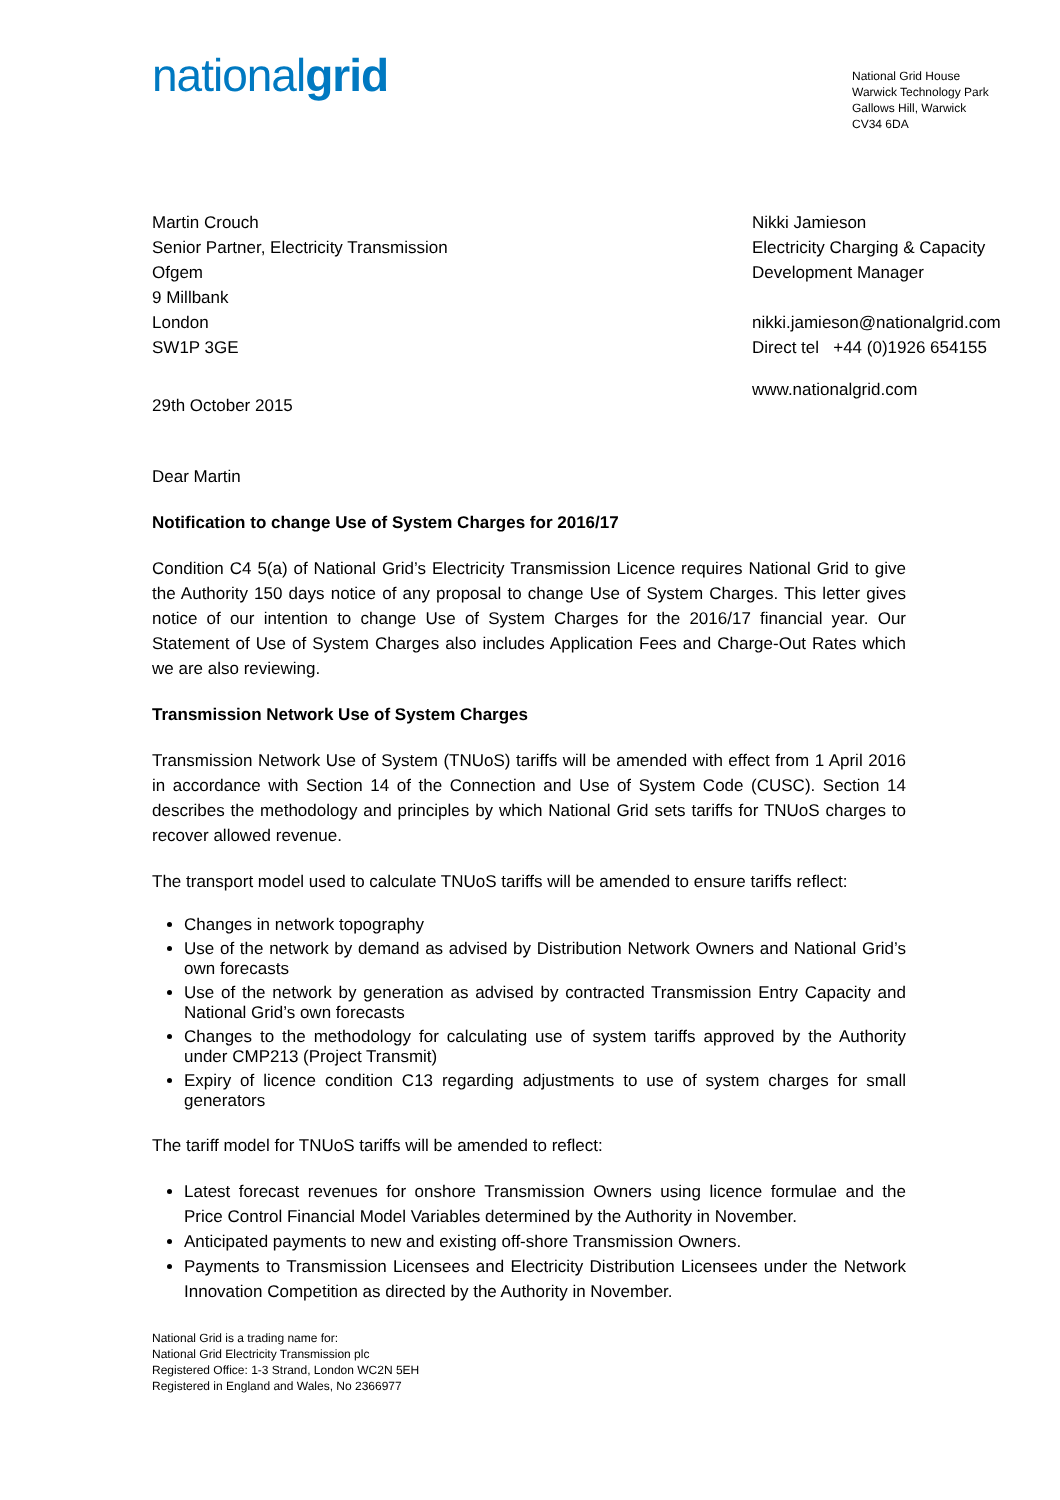nationalgrid
National Grid House
Warwick Technology Park
Gallows Hill, Warwick
CV34 6DA
Martin Crouch
Senior Partner, Electricity Transmission
Ofgem
9 Millbank
London
SW1P 3GE
Nikki Jamieson
Electricity Charging & Capacity Development Manager
nikki.jamieson@nationalgrid.com
Direct tel +44 (0)1926 654155
www.nationalgrid.com
29th October 2015
Dear Martin
Notification to change Use of System Charges for 2016/17
Condition C4 5(a) of National Grid’s Electricity Transmission Licence requires National Grid to give the Authority 150 days notice of any proposal to change Use of System Charges. This letter gives notice of our intention to change Use of System Charges for the 2016/17 financial year. Our Statement of Use of System Charges also includes Application Fees and Charge-Out Rates which we are also reviewing.
Transmission Network Use of System Charges
Transmission Network Use of System (TNUoS) tariffs will be amended with effect from 1 April 2016 in accordance with Section 14 of the Connection and Use of System Code (CUSC). Section 14 describes the methodology and principles by which National Grid sets tariffs for TNUoS charges to recover allowed revenue.
The transport model used to calculate TNUoS tariffs will be amended to ensure tariffs reflect:
Changes in network topography
Use of the network by demand as advised by Distribution Network Owners and National Grid’s own forecasts
Use of the network by generation as advised by contracted Transmission Entry Capacity and National Grid’s own forecasts
Changes to the methodology for calculating use of system tariffs approved by the Authority under CMP213 (Project Transmit)
Expiry of licence condition C13 regarding adjustments to use of system charges for small generators
The tariff model for TNUoS tariffs will be amended to reflect:
Latest forecast revenues for onshore Transmission Owners using licence formulae and the Price Control Financial Model Variables determined by the Authority in November.
Anticipated payments to new and existing off-shore Transmission Owners.
Payments to Transmission Licensees and Electricity Distribution Licensees under the Network Innovation Competition as directed by the Authority in November.
National Grid is a trading name for:
National Grid Electricity Transmission plc
Registered Office: 1-3 Strand, London WC2N 5EH
Registered in England and Wales, No 2366977